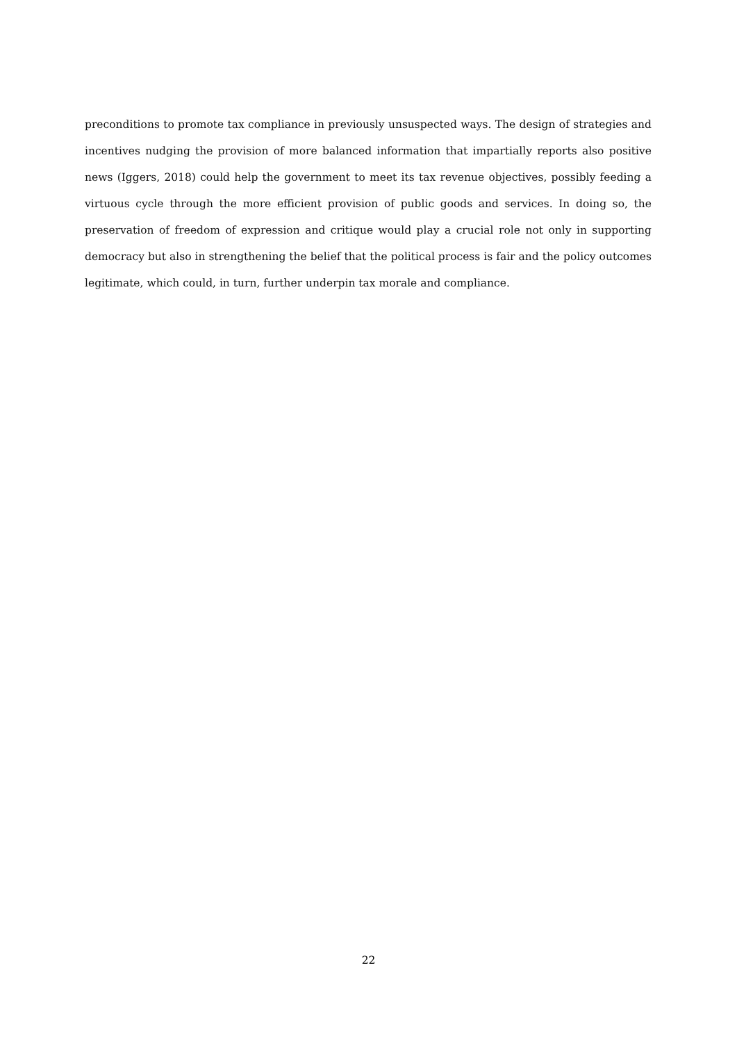preconditions to promote tax compliance in previously unsuspected ways. The design of strategies and incentives nudging the provision of more balanced information that impartially reports also positive news (Iggers, 2018) could help the government to meet its tax revenue objectives, possibly feeding a virtuous cycle through the more efficient provision of public goods and services. In doing so, the preservation of freedom of expression and critique would play a crucial role not only in supporting democracy but also in strengthening the belief that the political process is fair and the policy outcomes legitimate, which could, in turn, further underpin tax morale and compliance.
22